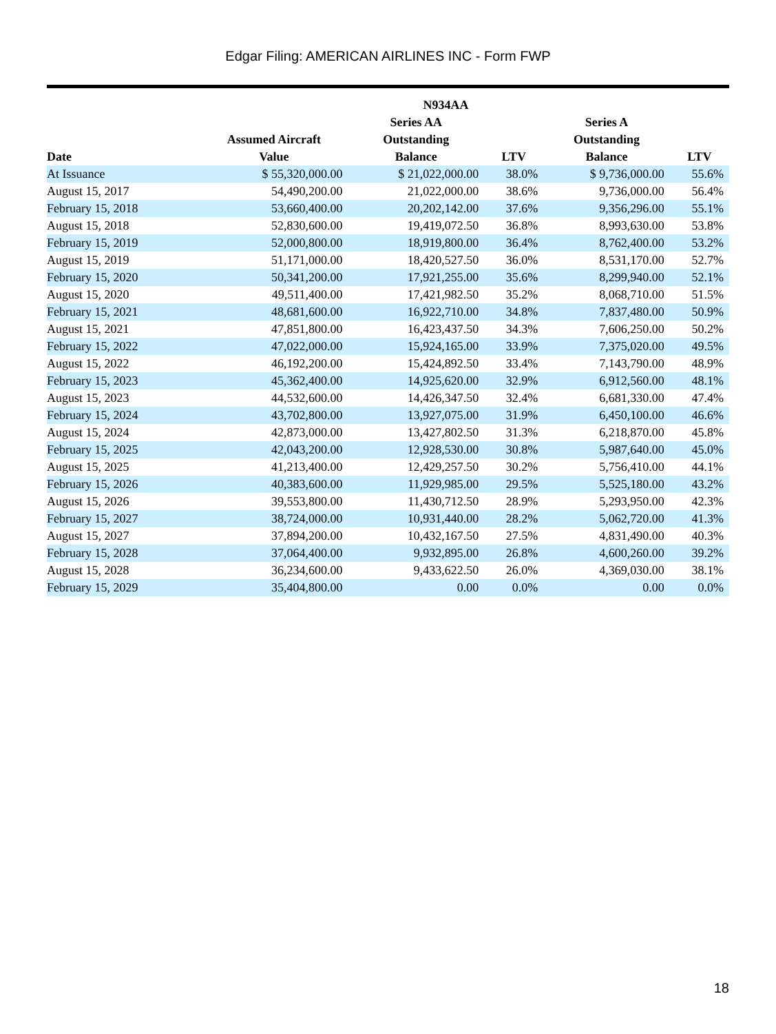Edgar Filing: AMERICAN AIRLINES INC - Form FWP
| | | N934AA | | | |
| --- | --- | --- | --- | --- | --- |
| Date | Assumed Aircraft Value | Series AA Outstanding Balance | LTV | Series A Outstanding Balance | LTV |
| At Issuance | $ 55,320,000.00 | $ 21,022,000.00 | 38.0% | $ 9,736,000.00 | 55.6% |
| August 15, 2017 | 54,490,200.00 | 21,022,000.00 | 38.6% | 9,736,000.00 | 56.4% |
| February 15, 2018 | 53,660,400.00 | 20,202,142.00 | 37.6% | 9,356,296.00 | 55.1% |
| August 15, 2018 | 52,830,600.00 | 19,419,072.50 | 36.8% | 8,993,630.00 | 53.8% |
| February 15, 2019 | 52,000,800.00 | 18,919,800.00 | 36.4% | 8,762,400.00 | 53.2% |
| August 15, 2019 | 51,171,000.00 | 18,420,527.50 | 36.0% | 8,531,170.00 | 52.7% |
| February 15, 2020 | 50,341,200.00 | 17,921,255.00 | 35.6% | 8,299,940.00 | 52.1% |
| August 15, 2020 | 49,511,400.00 | 17,421,982.50 | 35.2% | 8,068,710.00 | 51.5% |
| February 15, 2021 | 48,681,600.00 | 16,922,710.00 | 34.8% | 7,837,480.00 | 50.9% |
| August 15, 2021 | 47,851,800.00 | 16,423,437.50 | 34.3% | 7,606,250.00 | 50.2% |
| February 15, 2022 | 47,022,000.00 | 15,924,165.00 | 33.9% | 7,375,020.00 | 49.5% |
| August 15, 2022 | 46,192,200.00 | 15,424,892.50 | 33.4% | 7,143,790.00 | 48.9% |
| February 15, 2023 | 45,362,400.00 | 14,925,620.00 | 32.9% | 6,912,560.00 | 48.1% |
| August 15, 2023 | 44,532,600.00 | 14,426,347.50 | 32.4% | 6,681,330.00 | 47.4% |
| February 15, 2024 | 43,702,800.00 | 13,927,075.00 | 31.9% | 6,450,100.00 | 46.6% |
| August 15, 2024 | 42,873,000.00 | 13,427,802.50 | 31.3% | 6,218,870.00 | 45.8% |
| February 15, 2025 | 42,043,200.00 | 12,928,530.00 | 30.8% | 5,987,640.00 | 45.0% |
| August 15, 2025 | 41,213,400.00 | 12,429,257.50 | 30.2% | 5,756,410.00 | 44.1% |
| February 15, 2026 | 40,383,600.00 | 11,929,985.00 | 29.5% | 5,525,180.00 | 43.2% |
| August 15, 2026 | 39,553,800.00 | 11,430,712.50 | 28.9% | 5,293,950.00 | 42.3% |
| February 15, 2027 | 38,724,000.00 | 10,931,440.00 | 28.2% | 5,062,720.00 | 41.3% |
| August 15, 2027 | 37,894,200.00 | 10,432,167.50 | 27.5% | 4,831,490.00 | 40.3% |
| February 15, 2028 | 37,064,400.00 | 9,932,895.00 | 26.8% | 4,600,260.00 | 39.2% |
| August 15, 2028 | 36,234,600.00 | 9,433,622.50 | 26.0% | 4,369,030.00 | 38.1% |
| February 15, 2029 | 35,404,800.00 | 0.00 | 0.0% | 0.00 | 0.0% |
18